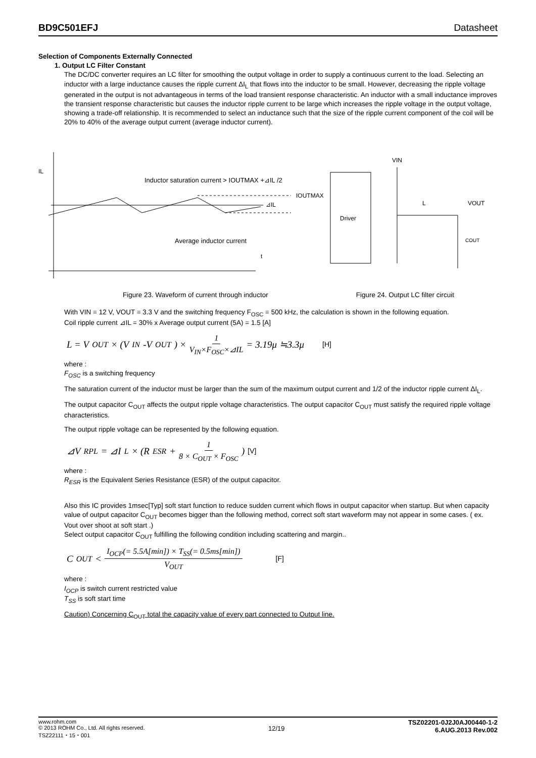BD9C501EFJ Datasheet
Selection of Components Externally Connected
1. Output LC Filter Constant
The DC/DC converter requires an LC filter for smoothing the output voltage in order to supply a continuous current to the load. Selecting an inductor with a large inductance causes the ripple current ΔI<sub>L</sub> that flows into the inductor to be small. However, decreasing the ripple voltage generated in the output is not advantageous in terms of the load transient response characteristic. An inductor with a small inductance improves the transient response characteristic but causes the inductor ripple current to be large which increases the ripple voltage in the output voltage, showing a trade-off relationship. It is recommended to select an inductance such that the size of the ripple current component of the coil will be 20% to 40% of the average output current (average inductor current).
IL
t
Inductor saturation current > IOUTMAX +⊿IL /2
IOUTMAX
⊿IL
Average inductor current
Driver
VIN
L
VOUT
COUT
Figure 23. Waveform of current through inductor Figure 24. Output LC filter circuit
With VIN = 12 V, VOUT = 3.3 V and the switching frequency F<sub>OSC</sub> = 500 kHz, the calculation is shown in the following equation.
Coil ripple current ⊿IL = 30% x Average output current (5A) = 1.5 [A]
L = V<sub>OUT</sub> × (V<sub>IN</sub> -V<sub>OUT</sub> ) × 1 V<sub>IN</sub>×F<sub>OSC</sub>×⊿IL = 3.19μ ≒3.3μ [H]
where :
F<sub>OSC</sub> is a switching frequency
The saturation current of the inductor must be larger than the sum of the maximum output current and 1/2 of the inductor ripple current ΔI<sub>L</sub>.
The output capacitor C<sub>OUT</sub> affects the output ripple voltage characteristics. The output capacitor C<sub>OUT</sub> must satisfy the required ripple voltage characteristics.
The output ripple voltage can be represented by the following equation.
⊿V<sub>RPL</sub> = ⊿I<sub>L</sub>× (R<sub>ESR</sub> + 1 8 × C<sub>OUT</sub> × F<sub>OSC</sub>) [V]
where :
R<sub>ESR</sub> is the Equivalent Series Resistance (ESR) of the output capacitor.
Also this IC provides 1msec[Typ] soft start function to reduce sudden current which flows in output capacitor when startup. But when capacity value of output capacitor C<sub>OUT</sub> becomes bigger than the following method, correct soft start waveform may not appear in some cases. ( ex. Vout over shoot at soft start .)
Select output capacitor C<sub>OUT</sub> fulfilling the following condition including scattering and margin..
C<sub>OUT</sub> < I<sub>OCP</sub>(= 5.5A[min]) × T<sub>SS</sub>(= 0.5ms[min]) V<sub>OUT</sub> [F]
where :
I<sub>OCP</sub> is switch current restricted value
T<sub>SS</sub> is soft start time
Caution) Concerning C<sub>OUT</sub> total the capacity value of every part connected to Output line.
www.rohm.com
© 2013 ROHM Co., Ltd. All rights reserved.
TSZ22111・15・001
12/19
TSZ02201-0J2J0AJ00440-1-2
6.AUG.2013 Rev.002